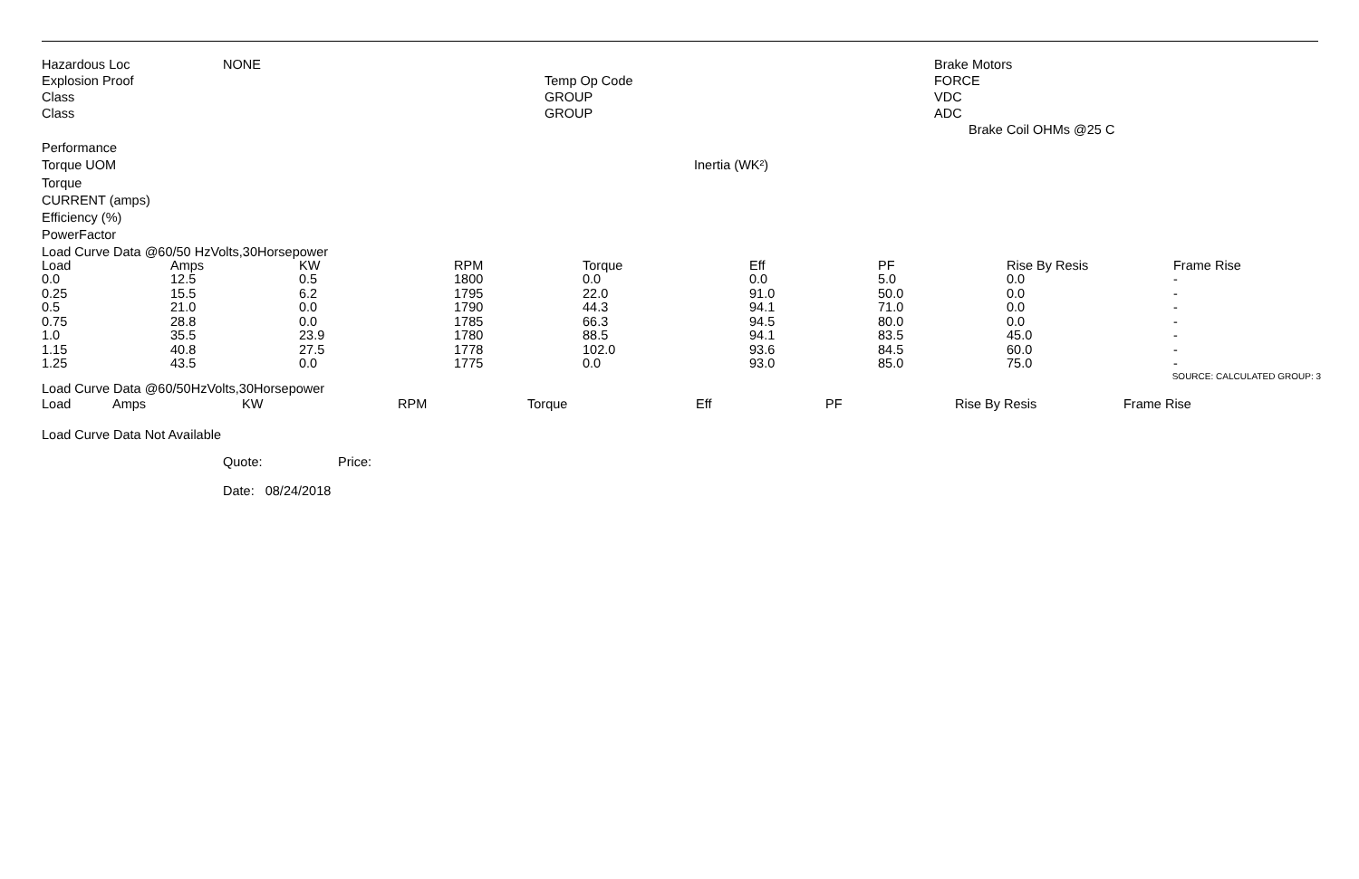Hazardous Loc
NONE
Brake Motors
Explosion Proof
Temp Op Code
FORCE
Class
GROUP
VDC
Class
GROUP
ADC
Brake Coil OHMs @25 C
Performance
Torque UOM Inertia (WK²)
Torque
CURRENT (amps)
Efficiency (%)
PowerFactor
Load Curve Data @60/50 HzVolts,30Horsepower
| Load | Amps | KW | RPM | Torque | Eff | PF | Rise By Resis | Frame Rise |
| --- | --- | --- | --- | --- | --- | --- | --- | --- |
| 0.0 | 12.5 | 0.5 | 1800 | 0.0 | 0.0 | 5.0 | 0.0 | - |
| 0.25 | 15.5 | 6.2 | 1795 | 22.0 | 91.0 | 50.0 | 0.0 | - |
| 0.5 | 21.0 | 0.0 | 1790 | 44.3 | 94.1 | 71.0 | 0.0 | - |
| 0.75 | 28.8 | 0.0 | 1785 | 66.3 | 94.5 | 80.0 | 0.0 | - |
| 1.0 | 35.5 | 23.9 | 1780 | 88.5 | 94.1 | 83.5 | 45.0 | - |
| 1.15 | 40.8 | 27.5 | 1778 | 102.0 | 93.6 | 84.5 | 60.0 | - |
| 1.25 | 43.5 | 0.0 | 1775 | 0.0 | 93.0 | 85.0 | 75.0 | - |
SOURCE: CALCULATED GROUP: 3
Load Curve Data @60/50HzVolts,30Horsepower
| Load | Amps | KW | RPM | Torque | Eff | PF | Rise By Resis | Frame Rise |
| --- | --- | --- | --- | --- | --- | --- | --- | --- |
Load Curve Data Not Available
Quote: Price:
Date: 08/24/2018